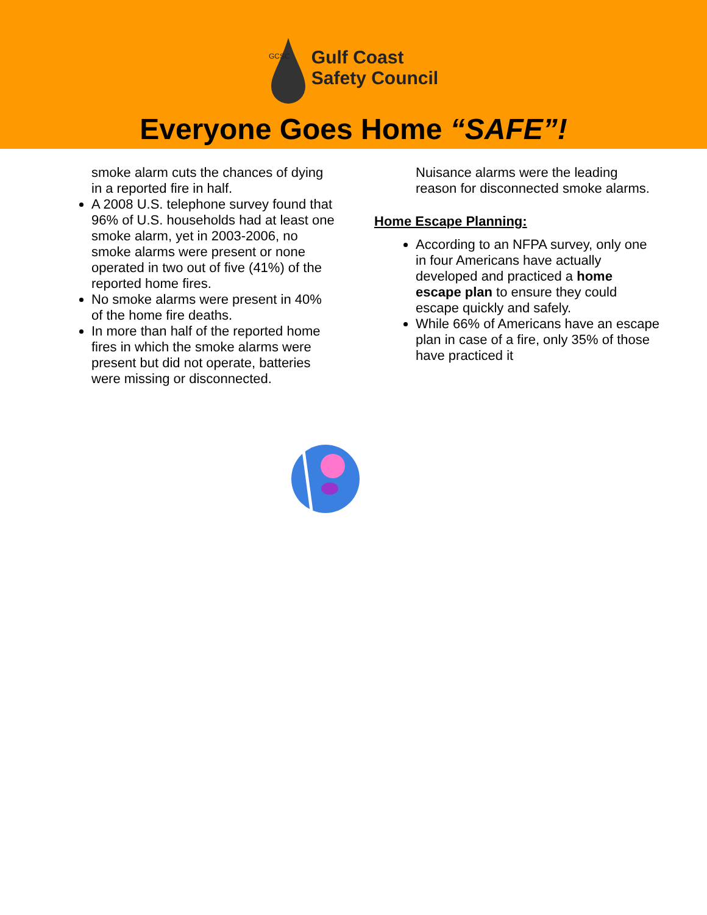GCSC
Gulf Coast
Safety Council
Everyone Goes Home “SAFE”!
smoke alarm cuts the chances of dying in a reported fire in half.
A 2008 U.S. telephone survey found that 96% of U.S. households had at least one smoke alarm, yet in 2003-2006, no smoke alarms were present or none operated in two out of five (41%) of the reported home fires.
No smoke alarms were present in 40% of the home fire deaths.
In more than half of the reported home fires in which the smoke alarms were present but did not operate, batteries were missing or disconnected.
Nuisance alarms were the leading reason for disconnected smoke alarms.
Home Escape Planning:
According to an NFPA survey, only one in four Americans have actually developed and practiced a home escape plan to ensure they could escape quickly and safely.
While 66% of Americans have an escape plan in case of a fire, only 35% of those have practiced it